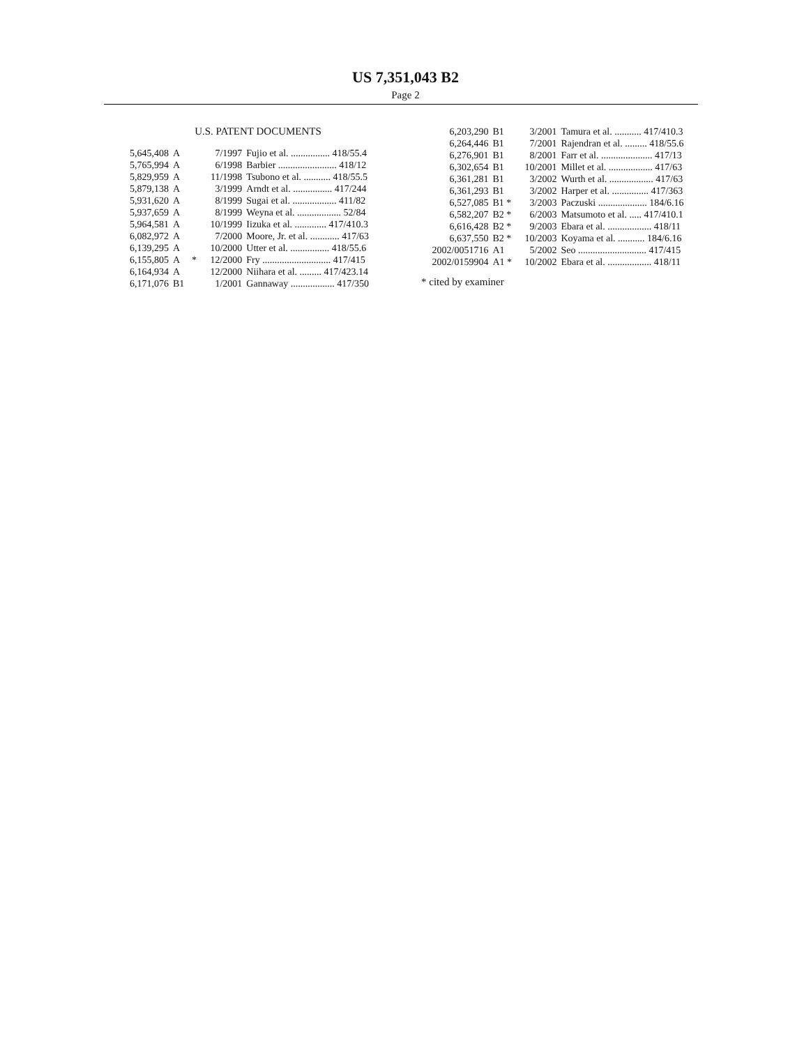US 7,351,043 B2
Page 2
U.S. PATENT DOCUMENTS
| 5,645,408 | A | | 7/1997 | Fujio et al. ................ 418/55.4 |
| 5,765,994 | A | | 6/1998 | Barbier ........................ 418/12 |
| 5,829,959 | A | | 11/1998 | Tsubono et al. ........... 418/55.5 |
| 5,879,138 | A | | 3/1999 | Arndt et al. ................ 417/244 |
| 5,931,620 | A | | 8/1999 | Sugai et al. .................. 411/82 |
| 5,937,659 | A | | 8/1999 | Weyna et al. .................. 52/84 |
| 5,964,581 | A | | 10/1999 | Iizuka et al. ............. 417/410.3 |
| 6,082,972 | A | | 7/2000 | Moore, Jr. et al. ............ 417/63 |
| 6,139,295 | A | | 10/2000 | Utter et al. ................ 418/55.6 |
| 6,155,805 | A | * | 12/2000 | Fry ............................ 417/415 |
| 6,164,934 | A | | 12/2000 | Niihara et al. ......... 417/423.14 |
| 6,171,076 | B1 | | 1/2001 | Gannaway .................. 417/350 |
| 6,203,290 | B1 | 3/2001 | Tamura et al. ........... 417/410.3 |
| 6,264,446 | B1 | 7/2001 | Rajendran et al. ......... 418/55.6 |
| 6,276,901 | B1 | 8/2001 | Farr et al. ..................... 417/13 |
| 6,302,654 | B1 | 10/2001 | Millet et al. .................. 417/63 |
| 6,361,281 | B1 | 3/2002 | Wurth et al. .................. 417/63 |
| 6,361,293 | B1 | 3/2002 | Harper et al. ............... 417/363 |
| 6,527,085 | B1 * | 3/2003 | Paczuski .................... 184/6.16 |
| 6,582,207 | B2 * | 6/2003 | Matsumoto et al. ..... 417/410.1 |
| 6,616,428 | B2 * | 9/2003 | Ebara et al. .................. 418/11 |
| 6,637,550 | B2 * | 10/2003 | Koyama et al. ........... 184/6.16 |
| 2002/0051716 | A1 | 5/2002 | Seo ............................ 417/415 |
| 2002/0159904 | A1 * | 10/2002 | Ebara et al. .................. 418/11 |
* cited by examiner